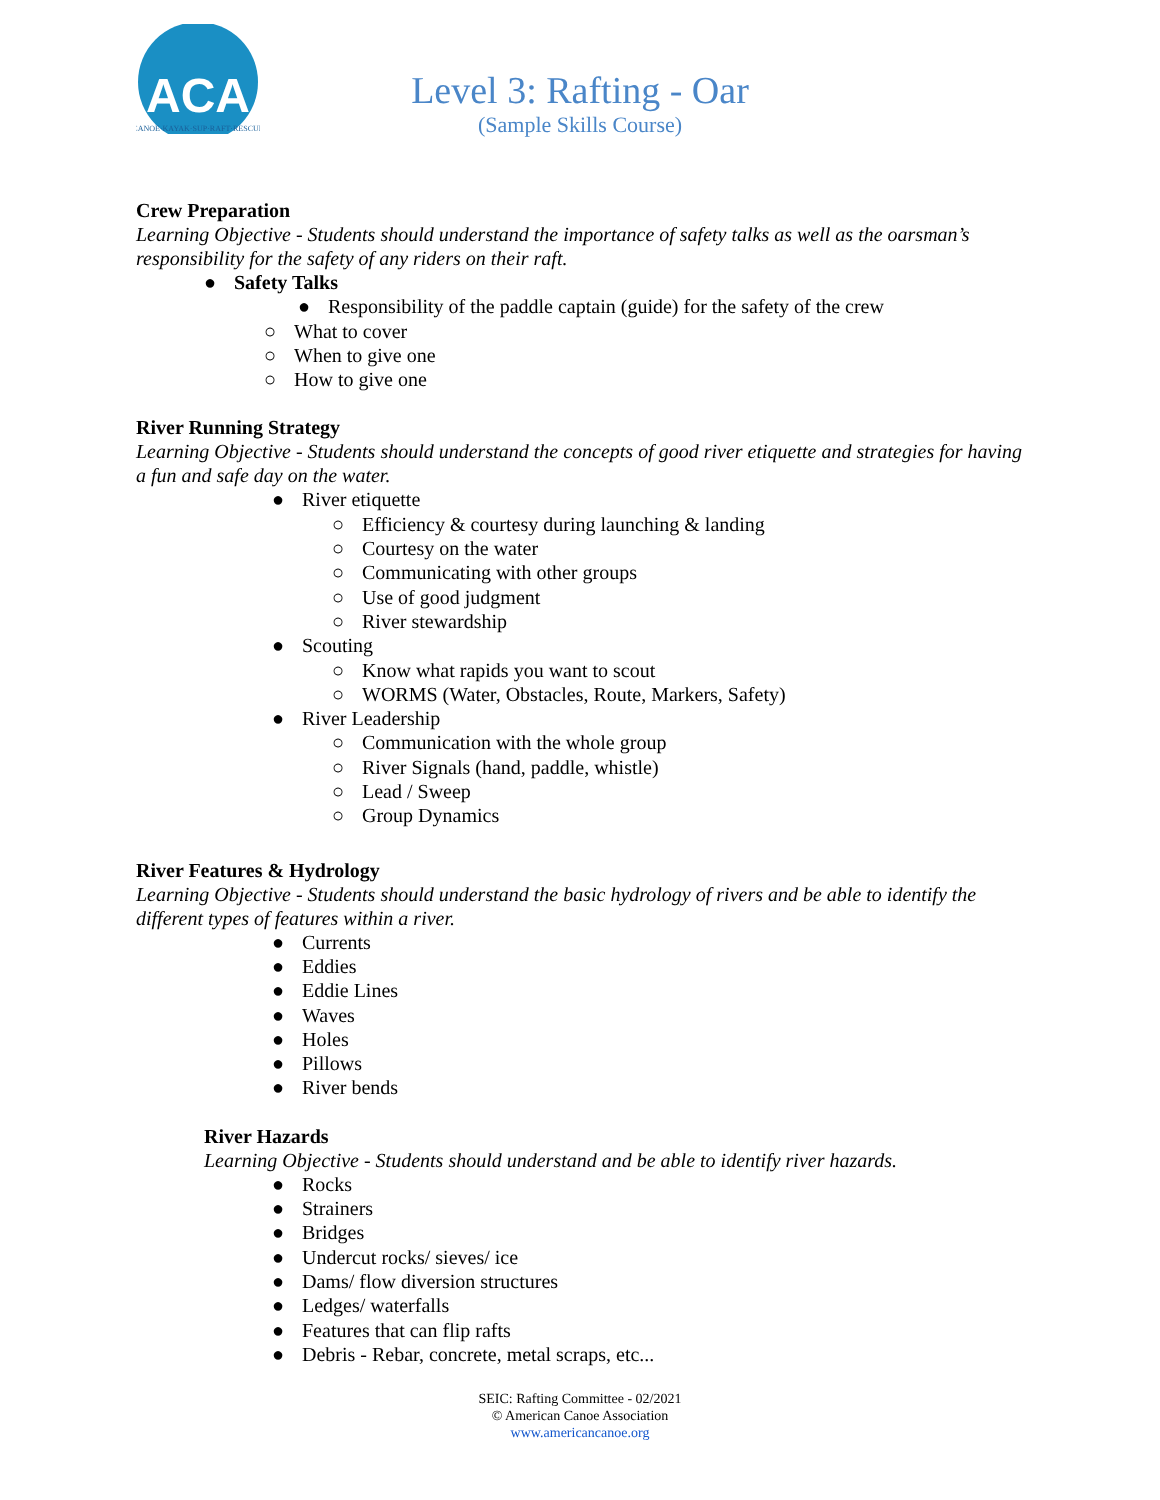ACA
CANOE·KAYAK·SUP·RAFT·RESCUE
Level 3: Rafting - Oar
(Sample Skills Course)
Crew Preparation
Learning Objective - Students should understand the importance of safety talks as well as the oarsman’s responsibility for the safety of any riders on their raft.
● Safety Talks
● Responsibility of the paddle captain (guide) for the safety of the crew
○ What to cover
○ When to give one
○ How to give one
River Running Strategy
Learning Objective - Students should understand the concepts of good river etiquette and strategies for having a fun and safe day on the water.
● River etiquette
○ Efficiency & courtesy during launching & landing
○ Courtesy on the water
○ Communicating with other groups
○ Use of good judgment
○ River stewardship
● Scouting
○ Know what rapids you want to scout
○ WORMS (Water, Obstacles, Route, Markers, Safety)
● River Leadership
○ Communication with the whole group
○ River Signals (hand, paddle, whistle)
○ Lead / Sweep
○ Group Dynamics
River Features & Hydrology
Learning Objective - Students should understand the basic hydrology of rivers and be able to identify the different types of features within a river.
● Currents
● Eddies
● Eddie Lines
● Waves
● Holes
● Pillows
● River bends
River Hazards
Learning Objective - Students should understand and be able to identify river hazards.
● Rocks
● Strainers
● Bridges
● Undercut rocks/ sieves/ ice
● Dams/ flow diversion structures
● Ledges/ waterfalls
● Features that can flip rafts
● Debris - Rebar, concrete, metal scraps, etc...
SEIC: Rafting Committee - 02/2021
© American Canoe Association
www.americancanoe.org